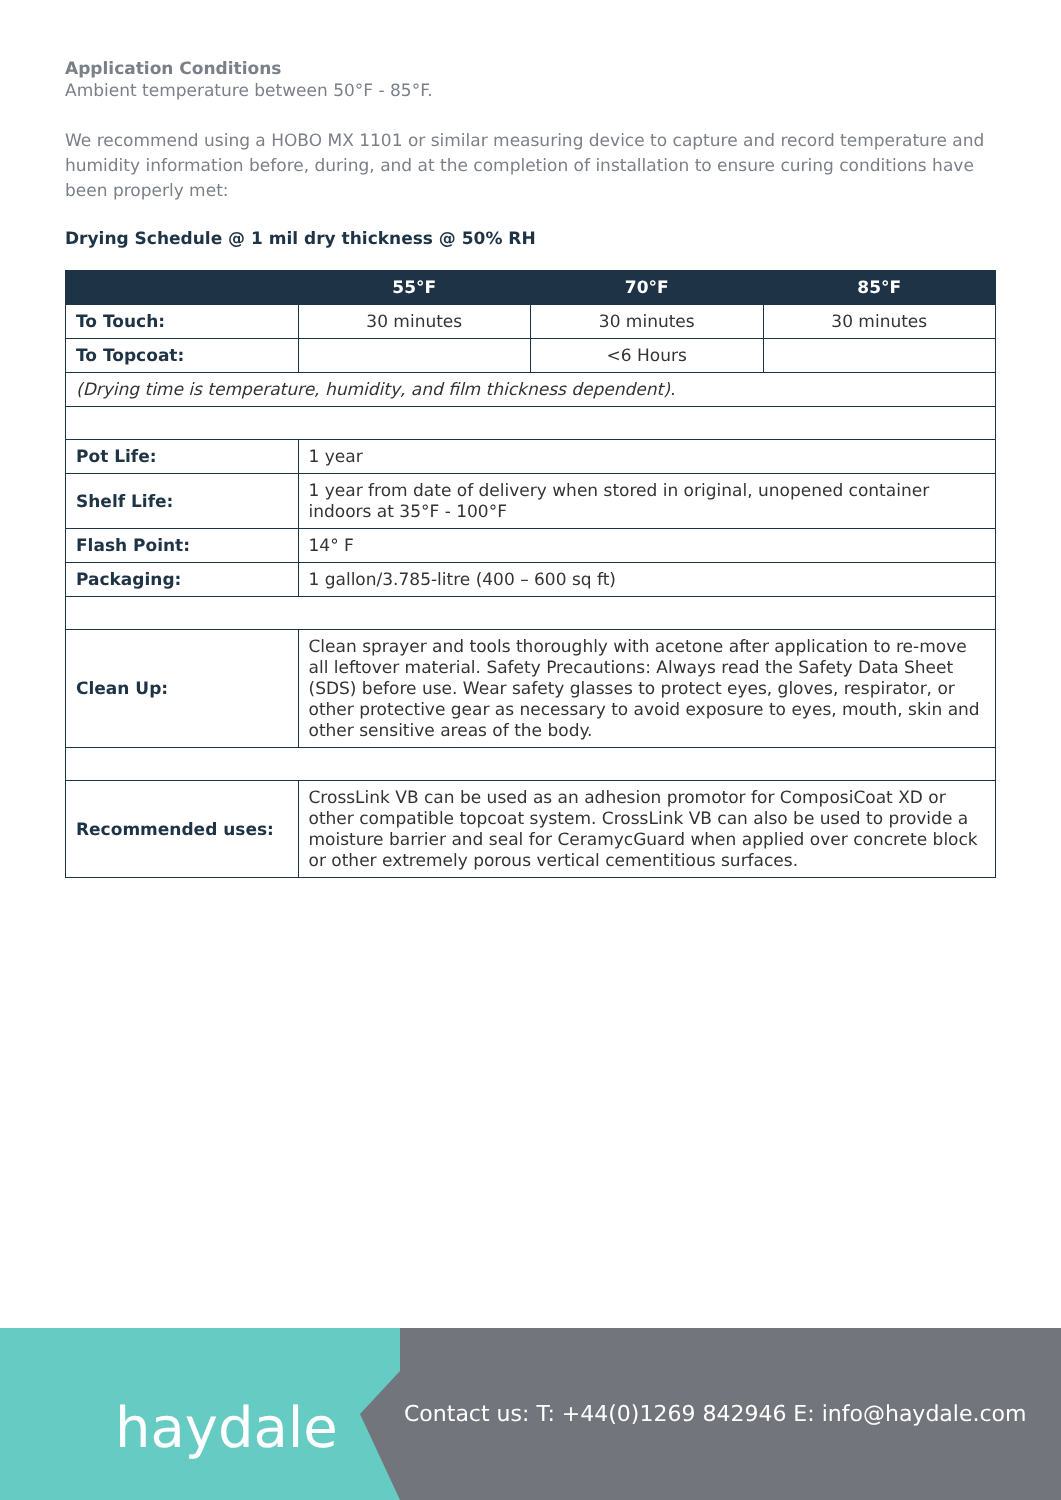Application Conditions
Ambient temperature between 50°F - 85°F.
We recommend using a HOBO MX 1101 or similar measuring device to capture and record temperature and humidity information before, during, and at the completion of installation to ensure curing conditions have been properly met:
Drying Schedule @ 1 mil dry thickness @ 50% RH
| | 55°F | 70°F | 85°F |
| --- | --- | --- | --- |
| To Touch: | 30 minutes | 30 minutes | 30 minutes |
| To Topcoat: | | <6 Hours | |
| (Drying time is temperature, humidity, and film thickness dependent). | | | |
| Pot Life: | 1 year | | |
| Shelf Life: | 1 year from date of delivery when stored in original, unopened container indoors at 35°F - 100°F | | |
| Flash Point: | 14° F | | |
| Packaging: | 1 gallon/3.785-litre (400 – 600 sq ft) | | |
| Clean Up: | Clean sprayer and tools thoroughly with acetone after application to re-move all leftover material. Safety Precautions: Always read the Safety Data Sheet (SDS) before use. Wear safety glasses to protect eyes, gloves, respirator, or other protective gear as necessary to avoid exposure to eyes, mouth, skin and other sensitive areas of the body. | | |
| Recommended uses: | CrossLink VB can be used as an adhesion promotor for ComposiCoat XD or other compatible topcoat system. CrossLink VB can also be used to provide a moisture barrier and seal for CeramycGuard when applied over concrete block or other extremely porous vertical cementitious surfaces. | | |
haydale
Contact us: T: +44(0)1269 842946 E: info@haydale.com